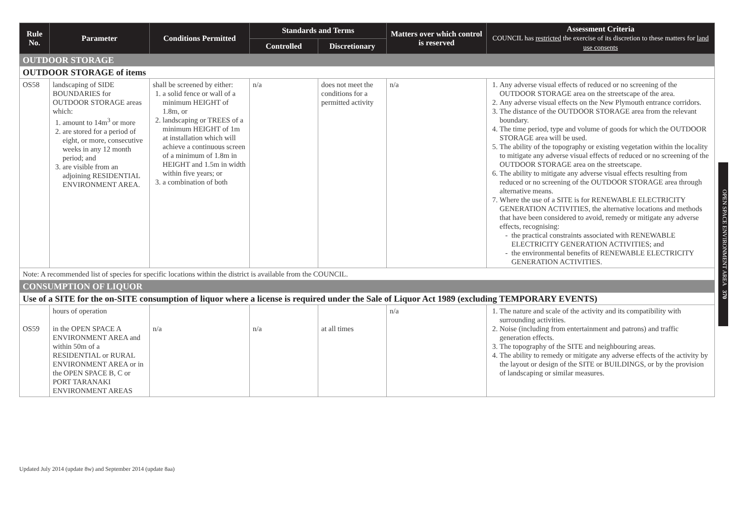| Rule No. | Parameter | Conditions Permitted | Standards and Terms | | Matters over which control is reserved | Assessment Criteria COUNCIL has restricted the exercise of its discretion to these matters for land use consents |
| --- | --- | --- | --- | --- | --- | --- |
| | | | Controlled | Discretionary | | |
| OUTDOOR STORAGE | | | | | | |
| OUTDOOR STORAGE of items | | | | | | |
| OS58 | landscaping of SIDE BOUNDARIES for OUTDOOR STORAGE areas which: 1. amount to 14m<sup>3</sup> or more 2. are stored for a period of eight, or more, consecutive weeks in any 12 month period; and 3. are visible from an adjoining RESIDENTIAL ENVIRONMENT AREA. | shall be screened by either: 1. a solid fence or wall of a minimum HEIGHT of 1.8m, or 2. landscaping or TREES of a minimum HEIGHT of 1m at installation which will achieve a continuous screen of a minimum of 1.8m in HEIGHT and 1.5m in width within five years; or 3. a combination of both | n/a | does not meet the conditions for a permitted activity | n/a | 1. Any adverse visual effects of reduced or no screening of the OUTDOOR STORAGE area on the streetscape of the area. 2. Any adverse visual effects on the New Plymouth entrance corridors. 3. The distance of the OUTDOOR STORAGE area from the relevant boundary. 4. The time period, type and volume of goods for which the OUTDOOR STORAGE area will be used. 5. The ability of the topography or existing vegetation within the locality to mitigate any adverse visual effects of reduced or no screening of the OUTDOOR STORAGE area on the streetscape. 6. The ability to mitigate any adverse visual effects resulting from reduced or no screening of the OUTDOOR STORAGE area through alternative means. 7. Where the use of a SITE is for RENEWABLE ELECTRICITY GENERATION ACTIVITIES, the alternative locations and methods that have been considered to avoid, remedy or mitigate any adverse effects, recognising: the practical constraints associated with RENEWABLE ELECTRICITY GENERATION ACTIVITIES; and the environmental benefits of RENEWABLE ELECTRICITY GENERATION ACTIVITIES. |
| Note: A recommended list of species for specific locations within the district is available from the COUNCIL. | | | | | | |
| CONSUMPTION OF LIQUOR | | | | | | |
| Use of a SITE for the on-SITE consumption of liquor where a license is required under the Sale of Liquor Act 1989 (excluding TEMPORARY EVENTS) | | | | | | |
| OS59 | hours of operation in the OPEN SPACE A ENVIRONMENT AREA and within 50m of a RESIDENTIAL or RURAL ENVIRONMENT AREA or in the OPEN SPACE B, C or PORT TARANAKI ENVIRONMENT AREAS | n/a | n/a | at all times | n/a | 1. The nature and scale of the activity and its compatibility with surrounding activities. 2. Noise (including from entertainment and patrons) and traffic generation effects. 3. The topography of the SITE and neighbouring areas. 4. The ability to remedy or mitigate any adverse effects of the activity by the layout or design of the SITE or BUILDINGS, or by the provision of landscaping or similar measures. |
OPEN SPACE ENVIRONMENT AREA 370
Updated July 2014 (update 8w) and September 2014 (update 8aa)